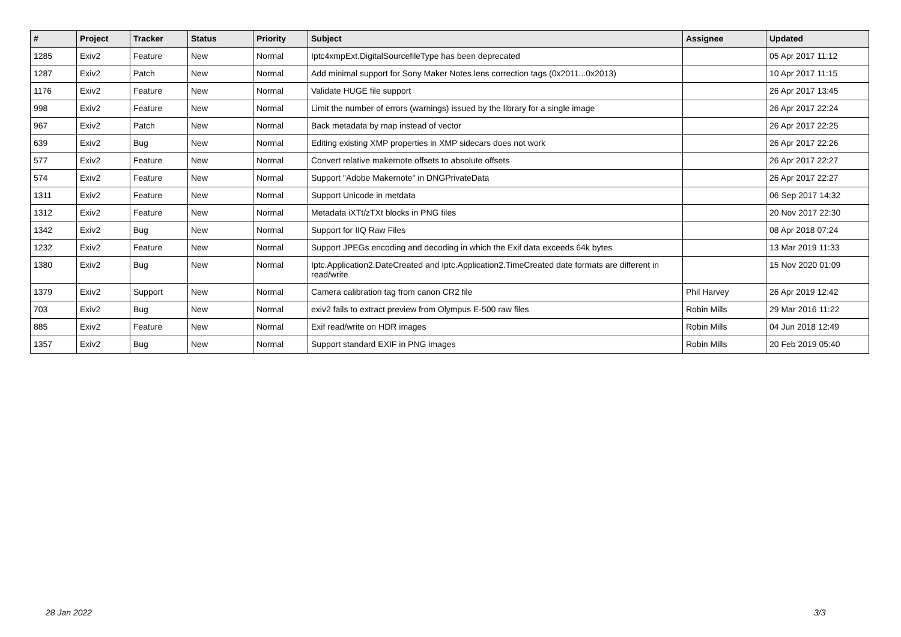| # | Project | Tracker | Status | Priority | Subject | Assignee | Updated |
| --- | --- | --- | --- | --- | --- | --- | --- |
| 1285 | Exiv2 | Feature | New | Normal | Iptc4xmpExt.DigitalSourcefileType has been deprecated | | 05 Apr 2017 11:12 |
| 1287 | Exiv2 | Patch | New | Normal | Add minimal support for Sony Maker Notes lens correction tags (0x2011...0x2013) | | 10 Apr 2017 11:15 |
| 1176 | Exiv2 | Feature | New | Normal | Validate HUGE file support | | 26 Apr 2017 13:45 |
| 998 | Exiv2 | Feature | New | Normal | Limit the number of errors (warnings) issued by the library for a single image | | 26 Apr 2017 22:24 |
| 967 | Exiv2 | Patch | New | Normal | Back metadata by map instead of vector | | 26 Apr 2017 22:25 |
| 639 | Exiv2 | Bug | New | Normal | Editing existing XMP properties in XMP sidecars does not work | | 26 Apr 2017 22:26 |
| 577 | Exiv2 | Feature | New | Normal | Convert relative makernote offsets to absolute offsets | | 26 Apr 2017 22:27 |
| 574 | Exiv2 | Feature | New | Normal | Support "Adobe Makernote" in DNGPrivateData | | 26 Apr 2017 22:27 |
| 1311 | Exiv2 | Feature | New | Normal | Support Unicode in metdata | | 06 Sep 2017 14:32 |
| 1312 | Exiv2 | Feature | New | Normal | Metadata iXTt/zTXt blocks in PNG files | | 20 Nov 2017 22:30 |
| 1342 | Exiv2 | Bug | New | Normal | Support for IIQ Raw Files | | 08 Apr 2018 07:24 |
| 1232 | Exiv2 | Feature | New | Normal | Support JPEGs encoding and decoding in which the Exif data exceeds 64k bytes | | 13 Mar 2019 11:33 |
| 1380 | Exiv2 | Bug | New | Normal | Iptc.Application2.DateCreated and Iptc.Application2.TimeCreated date formats are different in read/write | | 15 Nov 2020 01:09 |
| 1379 | Exiv2 | Support | New | Normal | Camera calibration tag from canon CR2 file | Phil Harvey | 26 Apr 2019 12:42 |
| 703 | Exiv2 | Bug | New | Normal | exiv2 fails to extract preview from Olympus E-500 raw files | Robin Mills | 29 Mar 2016 11:22 |
| 885 | Exiv2 | Feature | New | Normal | Exif read/write on HDR images | Robin Mills | 04 Jun 2018 12:49 |
| 1357 | Exiv2 | Bug | New | Normal | Support standard EXIF in PNG images | Robin Mills | 20 Feb 2019 05:40 |
28 Jan 2022 3/3